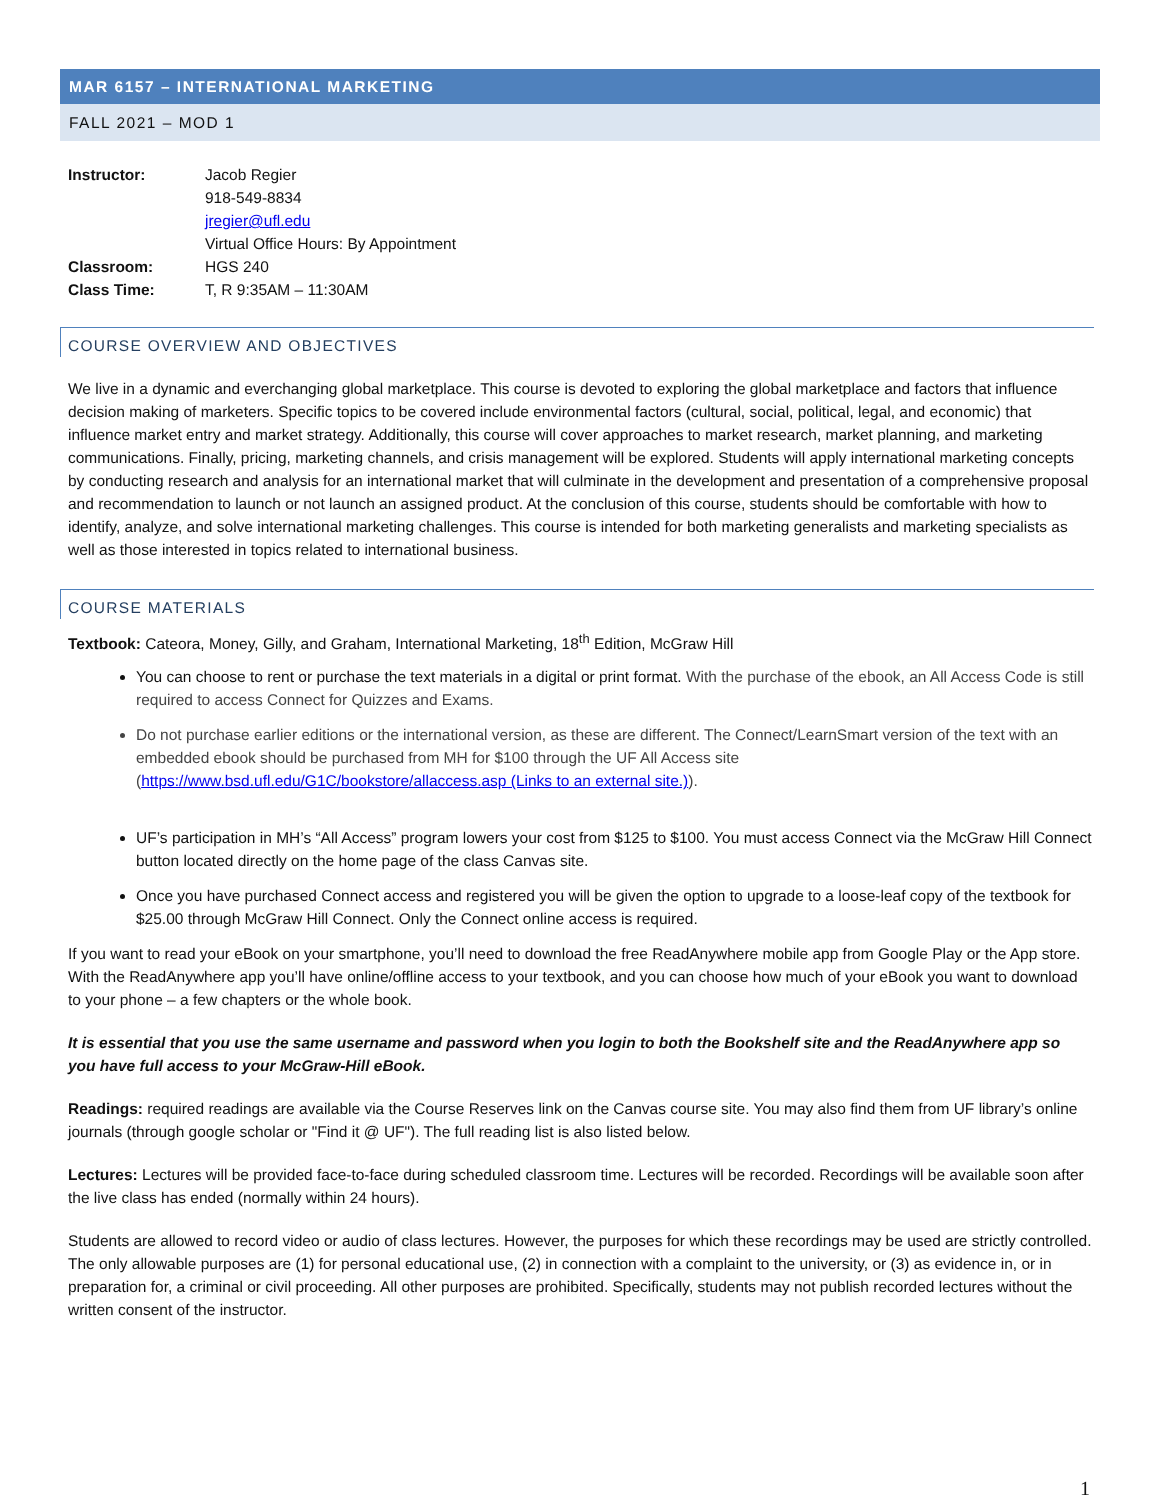MAR 6157 – INTERNATIONAL MARKETING
FALL 2021 – MOD 1
Instructor: Jacob Regier
918-549-8834
jregier@ufl.edu
Virtual Office Hours: By Appointment
Classroom: HGS 240
Class Time: T, R 9:35AM – 11:30AM
COURSE OVERVIEW AND OBJECTIVES
We live in a dynamic and everchanging global marketplace. This course is devoted to exploring the global marketplace and factors that influence decision making of marketers. Specific topics to be covered include environmental factors (cultural, social, political, legal, and economic) that influence market entry and market strategy. Additionally, this course will cover approaches to market research, market planning, and marketing communications. Finally, pricing, marketing channels, and crisis management will be explored. Students will apply international marketing concepts by conducting research and analysis for an international market that will culminate in the development and presentation of a comprehensive proposal and recommendation to launch or not launch an assigned product. At the conclusion of this course, students should be comfortable with how to identify, analyze, and solve international marketing challenges. This course is intended for both marketing generalists and marketing specialists as well as those interested in topics related to international business.
COURSE MATERIALS
Textbook: Cateora, Money, Gilly, and Graham, International Marketing, 18<sup>th</sup> Edition, McGraw Hill
You can choose to rent or purchase the text materials in a digital or print format. With the purchase of the ebook, an All Access Code is still required to access Connect for Quizzes and Exams.
Do not purchase earlier editions or the international version, as these are different. The Connect/LearnSmart version of the text with an embedded ebook should be purchased from MH for $100 through the UF All Access site (https://www.bsd.ufl.edu/G1C/bookstore/allaccess.asp (Links to an external site.)).
UF’s participation in MH’s “All Access” program lowers your cost from $125 to $100. You must access Connect via the McGraw Hill Connect button located directly on the home page of the class Canvas site.
Once you have purchased Connect access and registered you will be given the option to upgrade to a loose-leaf copy of the textbook for $25.00 through McGraw Hill Connect. Only the Connect online access is required.
If you want to read your eBook on your smartphone, you’ll need to download the free ReadAnywhere mobile app from Google Play or the App store. With the ReadAnywhere app you’ll have online/offline access to your textbook, and you can choose how much of your eBook you want to download to your phone – a few chapters or the whole book.
It is essential that you use the same username and password when you login to both the Bookshelf site and the ReadAnywhere app so you have full access to your McGraw-Hill eBook.
Readings: required readings are available via the Course Reserves link on the Canvas course site. You may also find them from UF library’s online journals (through google scholar or "Find it @ UF"). The full reading list is also listed below.
Lectures: Lectures will be provided face-to-face during scheduled classroom time. Lectures will be recorded. Recordings will be available soon after the live class has ended (normally within 24 hours).
Students are allowed to record video or audio of class lectures. However, the purposes for which these recordings may be used are strictly controlled. The only allowable purposes are (1) for personal educational use, (2) in connection with a complaint to the university, or (3) as evidence in, or in preparation for, a criminal or civil proceeding. All other purposes are prohibited. Specifically, students may not publish recorded lectures without the written consent of the instructor.
1